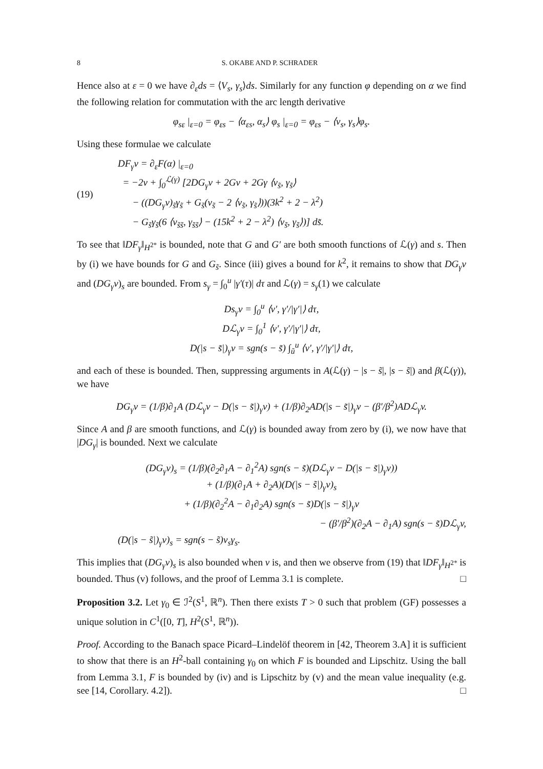8 S. OKABE AND P. SCHRADER
Hence also at ε = 0 we have ∂<sub>ε</sub>ds = ⟨V<sub>s</sub>, γ<sub>s</sub>⟩ds. Similarly for any function φ depending on α we find the following relation for commutation with the arc length derivative
φ<sub>sε</sub> |<sub>ε=0</sub> = φ<sub>εs</sub> − ⟨α<sub>εs</sub>, α<sub>s</sub>⟩ φ<sub>s</sub> |<sub>ε=0</sub> = φ<sub>εs</sub> − ⟨v<sub>s</sub>, γ<sub>s</sub>⟩φ<sub>s</sub>.
Using these formulae we calculate
(19)
DF<sub>γ</sub>v = ∂<sub>ε</sub>F(α) |<sub>ε=0</sub>
= −2v + ∫<sub>0</sub><sup>ℒ(γ)</sup> [2DG<sub>γ</sub>v + 2Gv + 2Gγ ⟨v<sub>s̃</sub>, γ<sub>s̃</sub>⟩
− ((DG<sub>γ</sub>v)<sub>s̃</sub>γ<sub>s̃</sub> + G<sub>s̃</sub>(v<sub>s̃</sub> − 2 ⟨v<sub>s̃</sub>, γ<sub>s̃</sub>⟩))(3k<sup>2</sup> + 2 − λ<sup>2</sup>)
− G<sub>s̃</sub>γ<sub>s̃</sub>(6 ⟨v<sub>s̃s̃</sub>, γ<sub>s̃s̃</sub>⟩ − (15k<sup>2</sup> + 2 − λ<sup>2</sup>) ⟨v<sub>s̃</sub>, γ<sub>s̃</sub>⟩)] ds̃.
To see that ‖DF<sub>γ</sub>‖<sub>H<sup>2*</sup></sub> is bounded, note that G and G′ are both smooth functions of ℒ(γ) and s. Then by (i) we have bounds for G and G<sub>s̃</sub>. Since (iii) gives a bound for k<sup>2</sup>, it remains to show that DG<sub>γ</sub>v and (DG<sub>γ</sub>v)<sub>s</sub> are bounded. From s<sub>γ</sub> = ∫<sub>0</sub><sup>u</sup> |γ′(τ)| dτ and ℒ(γ) = s<sub>γ</sub>(1) we calculate
Ds<sub>γ</sub>v = ∫<sub>0</sub><sup>u</sup> ⟨v′, γ′/|γ′|⟩ dτ,
Dℒ<sub>γ</sub>v = ∫<sub>0</sub><sup>1</sup> ⟨v′, γ′/|γ′|⟩ dτ,
D(|s − s̃|)<sub>γ</sub>v = sgn(s − s̃) ∫<sub>ũ</sub><sup>u</sup> ⟨v′, γ′/|γ′|⟩ dτ,
and each of these is bounded. Then, suppressing arguments in A(ℒ(γ) − |s − s̃|, |s − s̃|) and β(ℒ(γ)), we have
DG<sub>γ</sub>v = (1/β)∂<sub>1</sub>A (Dℒ<sub>γ</sub>v − D(|s − s̃|)<sub>γ</sub>v) + (1/β)∂<sub>2</sub>AD(|s − s̃|)<sub>γ</sub>v − (β′/β<sup>2</sup>)ADℒ<sub>γ</sub>v.
Since A and β are smooth functions, and ℒ(γ) is bounded away from zero by (i), we now have that |DG<sub>γ</sub>| is bounded. Next we calculate
(DG<sub>γ</sub>v)<sub>s</sub> = (1/β)(∂<sub>2</sub>∂<sub>1</sub>A − ∂<sub>1</sub><sup>2</sup>A) sgn(s − s̃)(Dℒ<sub>γ</sub>v − D(|s − s̃|)<sub>γ</sub>v))
+ (1/β)(∂<sub>1</sub>A + ∂<sub>2</sub>A)(D(|s − s̃|)<sub>γ</sub>v)<sub>s</sub>
+ (1/β)(∂<sub>2</sub><sup>2</sup>A − ∂<sub>1</sub>∂<sub>2</sub>A) sgn(s − s̃)D(|s − s̃|)<sub>γ</sub>v
− (β′/β<sup>2</sup>)(∂<sub>2</sub>A − ∂<sub>1</sub>A) sgn(s − s̃)Dℒ<sub>γ</sub>v,
(D(|s − s̃|)<sub>γ</sub>v)<sub>s</sub> = sgn(s − s̃)v<sub>s</sub>γ<sub>s</sub>.
This implies that (DG<sub>γ</sub>v)<sub>s</sub> is also bounded when v is, and then we observe from (19) that ‖DF<sub>γ</sub>‖<sub>H<sup>2*</sup></sub> is bounded. Thus (v) follows, and the proof of Lemma 3.1 is complete. □
Proposition 3.2. Let γ<sub>0</sub> ∈ ℐ<sup>2</sup>(S<sup>1</sup>, ℝ<sup>n</sup>). Then there exists T > 0 such that problem (GF) possesses a unique solution in C<sup>1</sup>([0, T], H<sup>2</sup>(S<sup>1</sup>, ℝ<sup>n</sup>)).
Proof. According to the Banach space Picard–Lindelöf theorem in [42, Theorem 3.A] it is sufficient to show that there is an H<sup>2</sup>-ball containing γ<sub>0</sub> on which F is bounded and Lipschitz. Using the ball from Lemma 3.1, F is bounded by (iv) and is Lipschitz by (v) and the mean value inequality (e.g. see [14, Corollary. 4.2]). □